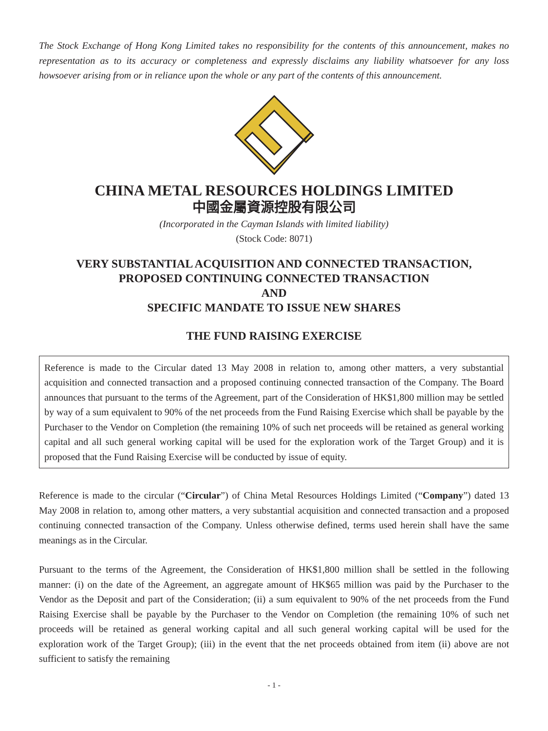The Stock Exchange of Hong Kong Limited takes no responsibility for the contents of this announcement, makes no representation as to its accuracy or completeness and expressly disclaims any liability whatsoever for any loss howsoever arising from or in reliance upon the whole or any part of the contents of this announcement.
CHINA METAL RESOURCES HOLDINGS LIMITED
中國金屬資源控股有限公司
(Incorporated in the Cayman Islands with limited liability)
(Stock Code: 8071)
VERY SUBSTANTIAL ACQUISITION AND CONNECTED TRANSACTION,
PROPOSED CONTINUING CONNECTED TRANSACTION
AND
SPECIFIC MANDATE TO ISSUE NEW SHARES
THE FUND RAISING EXERCISE
Reference is made to the Circular dated 13 May 2008 in relation to, among other matters, a very substantial acquisition and connected transaction and a proposed continuing connected transaction of the Company. The Board announces that pursuant to the terms of the Agreement, part of the Consideration of HK$1,800 million may be settled by way of a sum equivalent to 90% of the net proceeds from the Fund Raising Exercise which shall be payable by the Purchaser to the Vendor on Completion (the remaining 10% of such net proceeds will be retained as general working capital and all such general working capital will be used for the exploration work of the Target Group) and it is proposed that the Fund Raising Exercise will be conducted by issue of equity.
Reference is made to the circular (“Circular”) of China Metal Resources Holdings Limited (“Company”) dated 13 May 2008 in relation to, among other matters, a very substantial acquisition and connected transaction and a proposed continuing connected transaction of the Company. Unless otherwise defined, terms used herein shall have the same meanings as in the Circular.
Pursuant to the terms of the Agreement, the Consideration of HK$1,800 million shall be settled in the following manner: (i) on the date of the Agreement, an aggregate amount of HK$65 million was paid by the Purchaser to the Vendor as the Deposit and part of the Consideration; (ii) a sum equivalent to 90% of the net proceeds from the Fund Raising Exercise shall be payable by the Purchaser to the Vendor on Completion (the remaining 10% of such net proceeds will be retained as general working capital and all such general working capital will be used for the exploration work of the Target Group); (iii) in the event that the net proceeds obtained from item (ii) above are not sufficient to satisfy the remaining
- 1 -